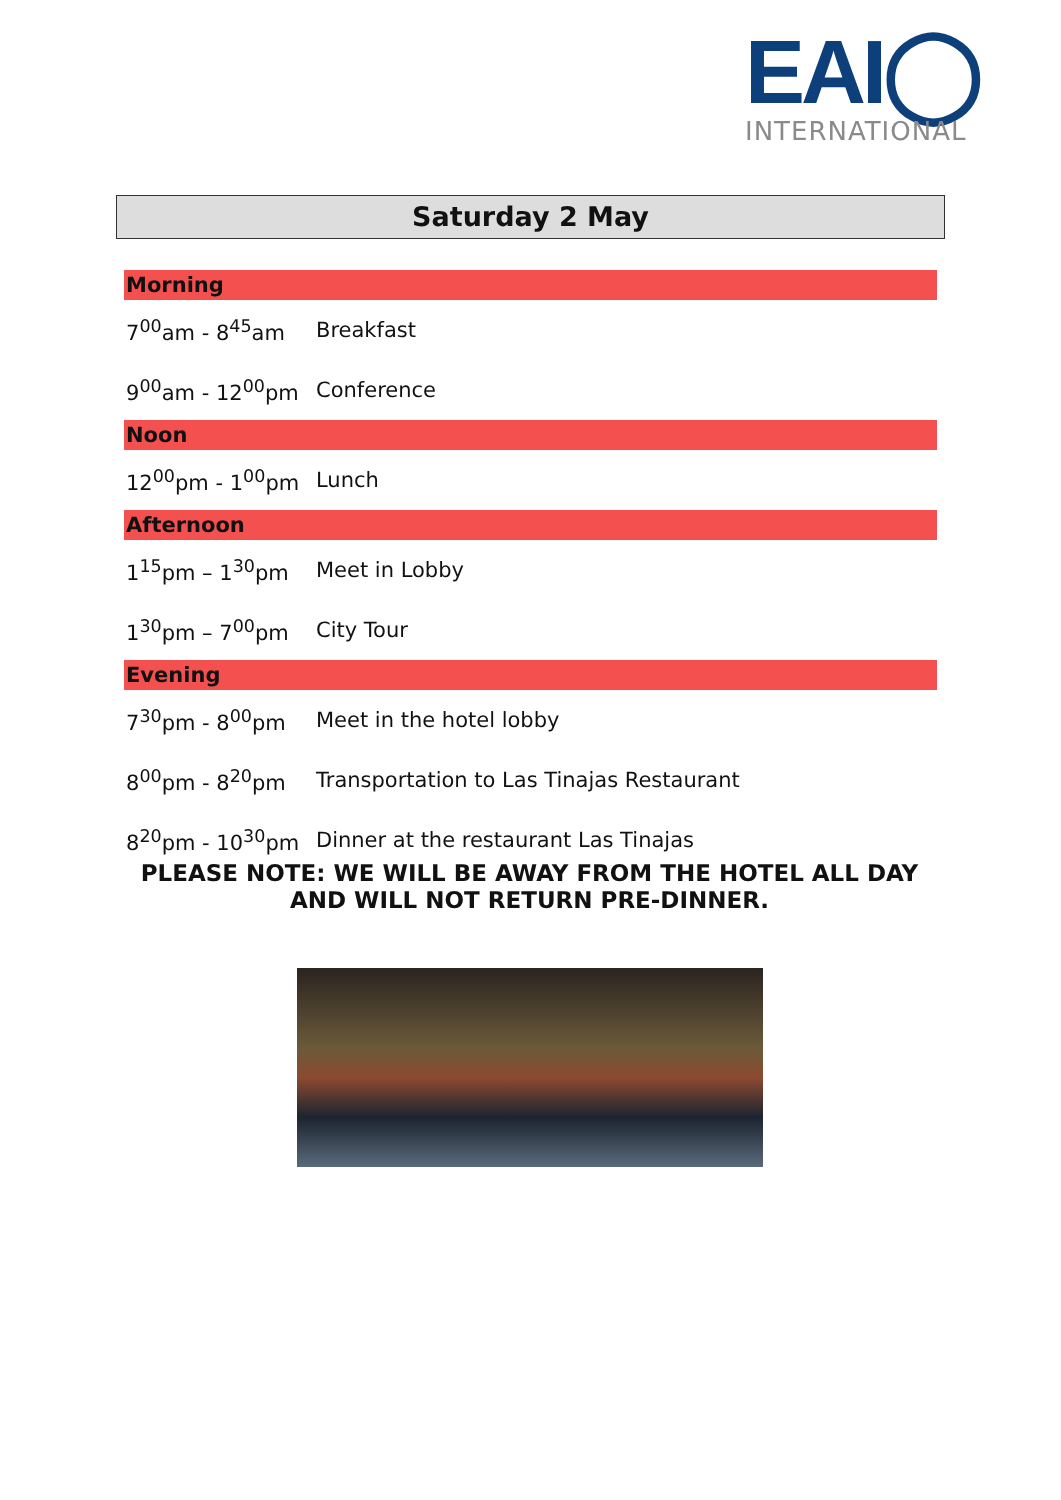EAI◯
INTERNATIONAL
Saturday 2 May
| Morning | |
| --- | --- |
| 7<sup>00</sup>am - 8<sup>45</sup>am | Breakfast |
| 9<sup>00</sup>am - 12<sup>00</sup>pm | Conference |
| Noon | |
| 12<sup>00</sup>pm - 1<sup>00</sup>pm | Lunch |
| Afternoon | |
| 1<sup>15</sup>pm – 1<sup>30</sup>pm | Meet in Lobby |
| 1<sup>30</sup>pm – 7<sup>00</sup>pm | City Tour |
| Evening | |
| 7<sup>30</sup>pm - 8<sup>00</sup>pm | Meet in the hotel lobby |
| 8<sup>00</sup>pm - 8<sup>20</sup>pm | Transportation to Las Tinajas Restaurant |
| 8<sup>20</sup>pm - 10<sup>30</sup>pm | Dinner at the restaurant Las Tinajas |
PLEASE NOTE: WE WILL BE AWAY FROM THE HOTEL ALL DAY AND WILL NOT RETURN PRE-DINNER.